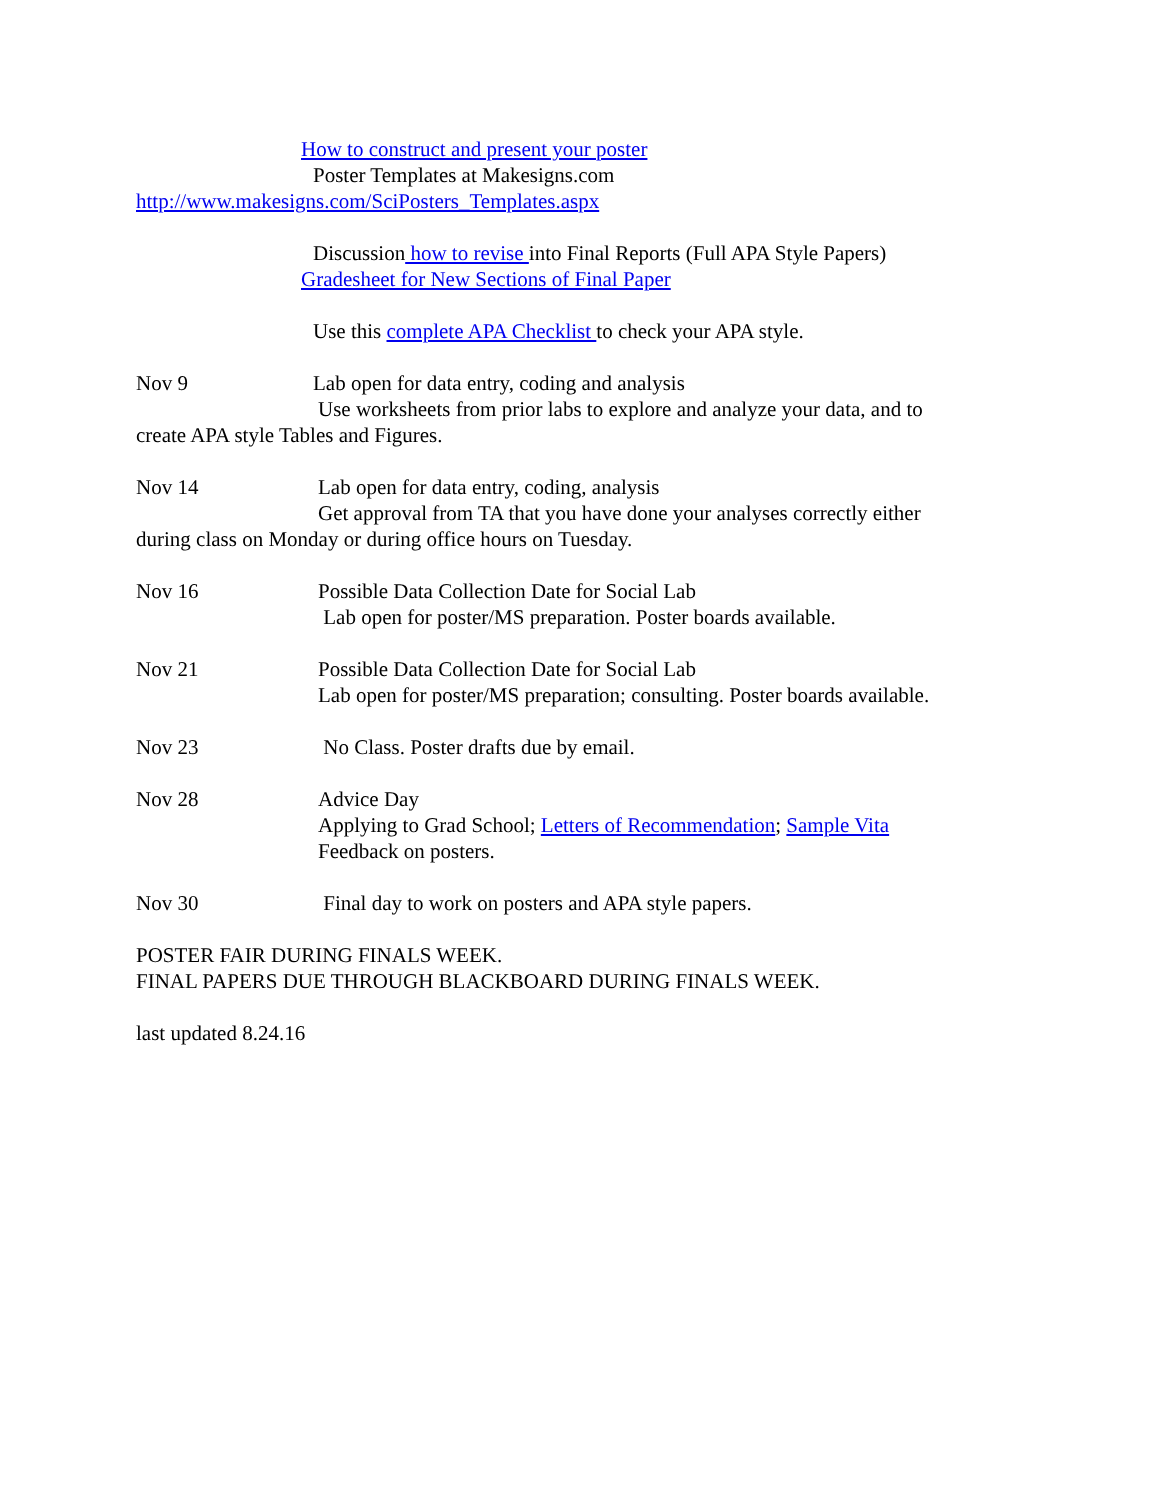How to construct and present your poster
Poster Templates at Makesigns.com
http://www.makesigns.com/SciPosters_Templates.aspx
Discussion how to revise into Final Reports (Full APA Style Papers)
Gradesheet for New Sections of Final Paper
Use this complete APA Checklist to check your APA style.
Nov 9 Lab open for data entry, coding and analysis
Use worksheets from prior labs to explore and analyze your data, and to
create APA style Tables and Figures.
Nov 14 Lab open for data entry, coding, analysis
Get approval from TA that you have done your analyses correctly either
during class on Monday or during office hours on Tuesday.
Nov 16 Possible Data Collection Date for Social Lab
Lab open for poster/MS preparation. Poster boards available.
Nov 21 Possible Data Collection Date for Social Lab
Lab open for poster/MS preparation; consulting. Poster boards available.
Nov 23 No Class. Poster drafts due by email.
Nov 28 Advice Day
Applying to Grad School; Letters of Recommendation; Sample Vita
Feedback on posters.
Nov 30 Final day to work on posters and APA style papers.
POSTER FAIR DURING FINALS WEEK.
FINAL PAPERS DUE THROUGH BLACKBOARD DURING FINALS WEEK.
last updated 8.24.16